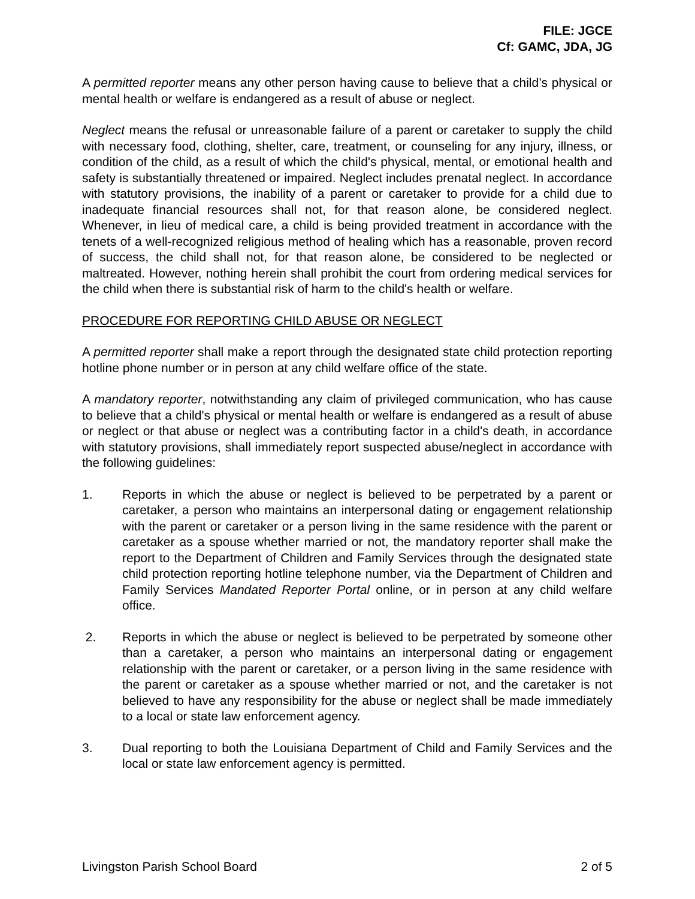FILE: JGCE
Cf: GAMC, JDA, JG
A permitted reporter means any other person having cause to believe that a child’s physical or mental health or welfare is endangered as a result of abuse or neglect.
Neglect means the refusal or unreasonable failure of a parent or caretaker to supply the child with necessary food, clothing, shelter, care, treatment, or counseling for any injury, illness, or condition of the child, as a result of which the child's physical, mental, or emotional health and safety is substantially threatened or impaired. Neglect includes prenatal neglect. In accordance with statutory provisions, the inability of a parent or caretaker to provide for a child due to inadequate financial resources shall not, for that reason alone, be considered neglect. Whenever, in lieu of medical care, a child is being provided treatment in accordance with the tenets of a well-recognized religious method of healing which has a reasonable, proven record of success, the child shall not, for that reason alone, be considered to be neglected or maltreated. However, nothing herein shall prohibit the court from ordering medical services for the child when there is substantial risk of harm to the child's health or welfare.
PROCEDURE FOR REPORTING CHILD ABUSE OR NEGLECT
A permitted reporter shall make a report through the designated state child protection reporting hotline phone number or in person at any child welfare office of the state.
A mandatory reporter, notwithstanding any claim of privileged communication, who has cause to believe that a child's physical or mental health or welfare is endangered as a result of abuse or neglect or that abuse or neglect was a contributing factor in a child's death, in accordance with statutory provisions, shall immediately report suspected abuse/neglect in accordance with the following guidelines:
1. Reports in which the abuse or neglect is believed to be perpetrated by a parent or caretaker, a person who maintains an interpersonal dating or engagement relationship with the parent or caretaker or a person living in the same residence with the parent or caretaker as a spouse whether married or not, the mandatory reporter shall make the report to the Department of Children and Family Services through the designated state child protection reporting hotline telephone number, via the Department of Children and Family Services Mandated Reporter Portal online, or in person at any child welfare office.
2. Reports in which the abuse or neglect is believed to be perpetrated by someone other than a caretaker, a person who maintains an interpersonal dating or engagement relationship with the parent or caretaker, or a person living in the same residence with the parent or caretaker as a spouse whether married or not, and the caretaker is not believed to have any responsibility for the abuse or neglect shall be made immediately to a local or state law enforcement agency.
3. Dual reporting to both the Louisiana Department of Child and Family Services and the local or state law enforcement agency is permitted.
Livingston Parish School Board 2 of 5